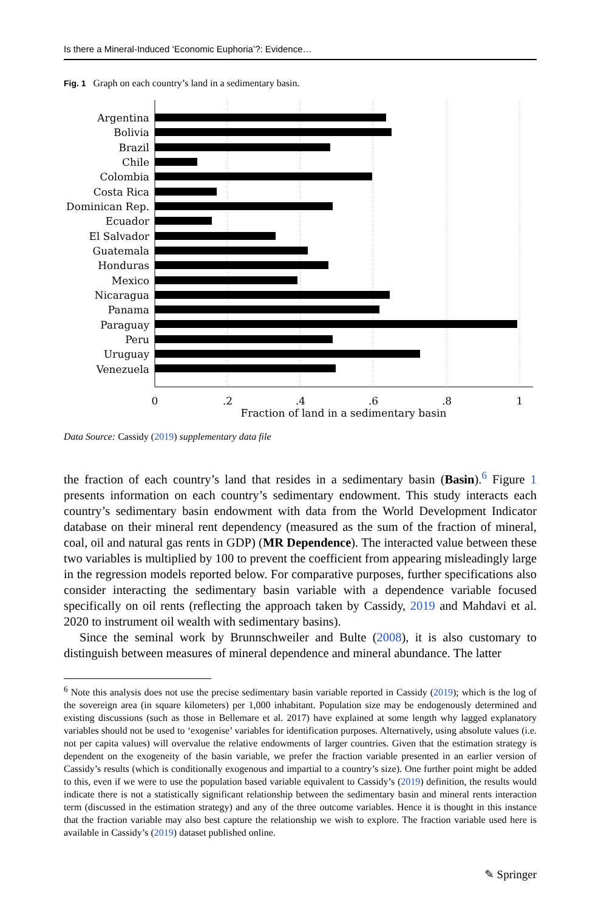Is there a Mineral-Induced ‘Economic Euphoria’?: Evidence…
Fig. 1 Graph on each country’s land in a sedimentary basin.
Argentina
Bolivia
Brazil
Chile
Colombia
Costa Rica
Dominican Rep.
Ecuador
El Salvador
Guatemala
Honduras
Mexico
Nicaragua
Panama
Paraguay
Peru
Uruguay
Venezuela
0
.2
.4
.6
.8
1
Fraction of land in a sedimentary basin
Data Source: Cassidy (2019) supplementary data file
the fraction of each country’s land that resides in a sedimentary basin (Basin).<sup>6</sup> Figure 1 presents information on each country’s sedimentary endowment. This study interacts each country’s sedimentary basin endowment with data from the World Development Indicator database on their mineral rent dependency (measured as the sum of the fraction of mineral, coal, oil and natural gas rents in GDP) (MR Dependence). The interacted value between these two variables is multiplied by 100 to prevent the coefficient from appearing misleadingly large in the regression models reported below. For comparative purposes, further specifications also consider interacting the sedimentary basin variable with a dependence variable focused specifically on oil rents (reflecting the approach taken by Cassidy, 2019 and Mahdavi et al. 2020 to instrument oil wealth with sedimentary basins).
Since the seminal work by Brunnschweiler and Bulte (2008), it is also customary to distinguish between measures of mineral dependence and mineral abundance. The latter
<sup>6</sup> Note this analysis does not use the precise sedimentary basin variable reported in Cassidy (2019); which is the log of the sovereign area (in square kilometers) per 1,000 inhabitant. Population size may be endogenously determined and existing discussions (such as those in Bellemare et al. 2017) have explained at some length why lagged explanatory variables should not be used to ‘exogenise’ variables for identification purposes. Alternatively, using absolute values (i.e. not per capita values) will overvalue the relative endowments of larger countries. Given that the estimation strategy is dependent on the exogeneity of the basin variable, we prefer the fraction variable presented in an earlier version of Cassidy’s results (which is conditionally exogenous and impartial to a country’s size). One further point might be added to this, even if we were to use the population based variable equivalent to Cassidy’s (2019) definition, the results would indicate there is not a statistically significant relationship between the sedimentary basin and mineral rents interaction term (discussed in the estimation strategy) and any of the three outcome variables. Hence it is thought in this instance that the fraction variable may also best capture the relationship we wish to explore. The fraction variable used here is available in Cassidy’s (2019) dataset published online.
✎ Springer